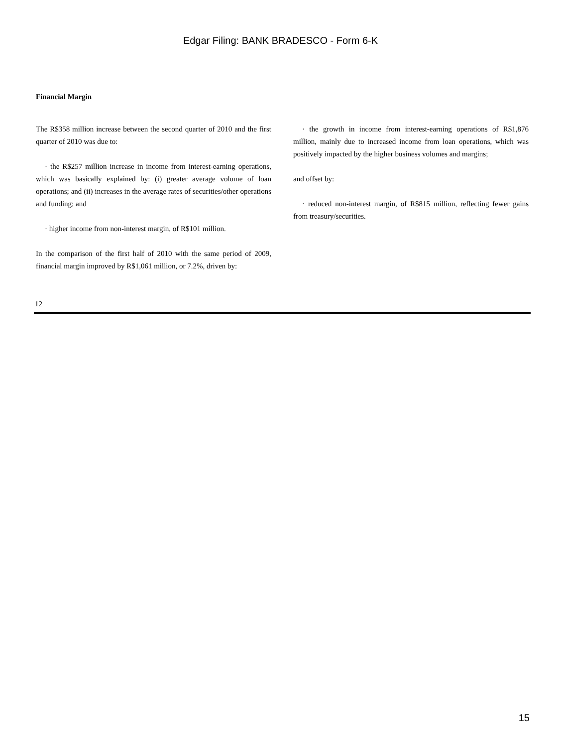Edgar Filing: BANK BRADESCO - Form 6-K
Financial Margin
The R$358 million increase between the second quarter of 2010 and the first quarter of 2010 was due to:
· the R$257 million increase in income from interest-earning operations, which was basically explained by: (i) greater average volume of loan operations; and (ii) increases in the average rates of securities/other operations and funding; and
· higher income from non-interest margin, of R$101 million.
In the comparison of the first half of 2010 with the same period of 2009, financial margin improved by R$1,061 million, or 7.2%, driven by:
· the growth in income from interest-earning operations of R$1,876 million, mainly due to increased income from loan operations, which was positively impacted by the higher business volumes and margins;
and offset by:
· reduced non-interest margin, of R$815 million, reflecting fewer gains from treasury/securities.
12
15